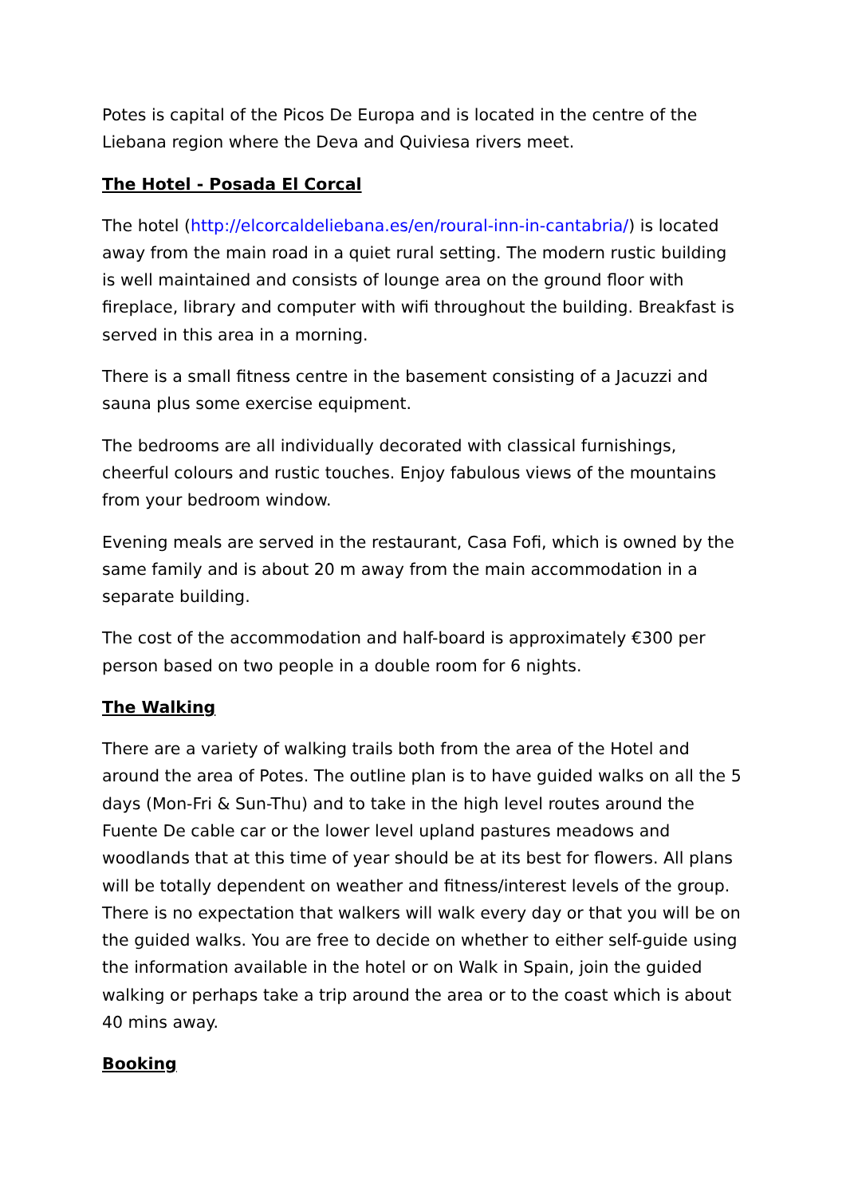Potes is capital of the Picos De Europa and is located in the centre of the Liebana region where the Deva and Quiviesa rivers meet.
The Hotel - Posada El Corcal
The hotel (http://elcorcaldeliebana.es/en/roural-inn-in-cantabria/) is located away from the main road in a quiet rural setting. The modern rustic building is well maintained and consists of lounge area on the ground floor with fireplace, library and computer with wifi throughout the building. Breakfast is served in this area in a morning.
There is a small fitness centre in the basement consisting of a Jacuzzi and sauna plus some exercise equipment.
The bedrooms are all individually decorated with classical furnishings, cheerful colours and rustic touches. Enjoy fabulous views of the mountains from your bedroom window.
Evening meals are served in the restaurant, Casa Fofi, which is owned by the same family and is about 20 m away from the main accommodation in a separate building.
The cost of the accommodation and half-board is approximately €300 per person based on two people in a double room for 6 nights.
The Walking
There are a variety of walking trails both from the area of the Hotel and around the area of Potes. The outline plan is to have guided walks on all the 5 days (Mon-Fri & Sun-Thu) and to take in the high level routes around the Fuente De cable car or the lower level upland pastures meadows and woodlands that at this time of year should be at its best for flowers. All plans will be totally dependent on weather and fitness/interest levels of the group. There is no expectation that walkers will walk every day or that you will be on the guided walks. You are free to decide on whether to either self-guide using the information available in the hotel or on Walk in Spain, join the guided walking or perhaps take a trip around the area or to the coast which is about 40 mins away.
Booking